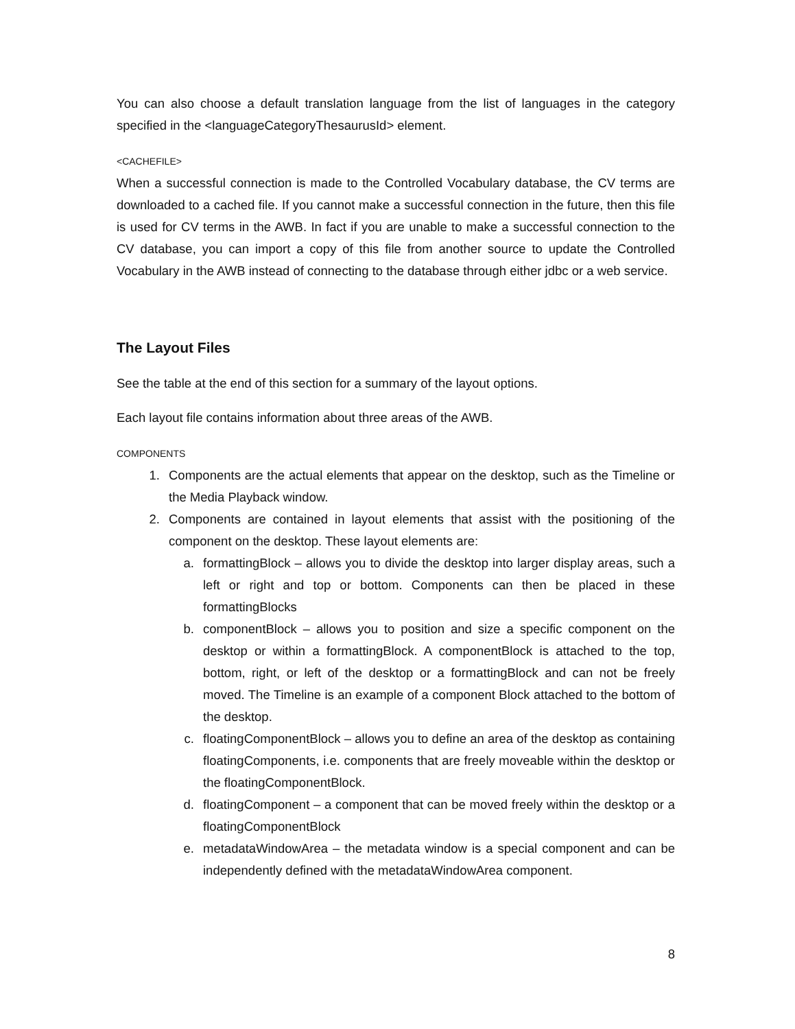You can also choose a default translation language from the list of languages in the category specified in the <languageCategoryThesaurusId> element.
<CACHEFILE>
When a successful connection is made to the Controlled Vocabulary database, the CV terms are downloaded to a cached file. If you cannot make a successful connection in the future, then this file is used for CV terms in the AWB. In fact if you are unable to make a successful connection to the CV database, you can import a copy of this file from another source to update the Controlled Vocabulary in the AWB instead of connecting to the database through either jdbc or a web service.
The Layout Files
See the table at the end of this section for a summary of the layout options.
Each layout file contains information about three areas of the AWB.
COMPONENTS
1. Components are the actual elements that appear on the desktop, such as the Timeline or the Media Playback window.
2. Components are contained in layout elements that assist with the positioning of the component on the desktop. These layout elements are:
a. formattingBlock – allows you to divide the desktop into larger display areas, such a left or right and top or bottom. Components can then be placed in these formattingBlocks
b. componentBlock – allows you to position and size a specific component on the desktop or within a formattingBlock. A componentBlock is attached to the top, bottom, right, or left of the desktop or a formattingBlock and can not be freely moved. The Timeline is an example of a component Block attached to the bottom of the desktop.
c. floatingComponentBlock – allows you to define an area of the desktop as containing floatingComponents, i.e. components that are freely moveable within the desktop or the floatingComponentBlock.
d. floatingComponent – a component that can be moved freely within the desktop or a floatingComponentBlock
e. metadataWindowArea – the metadata window is a special component and can be independently defined with the metadataWindowArea component.
8